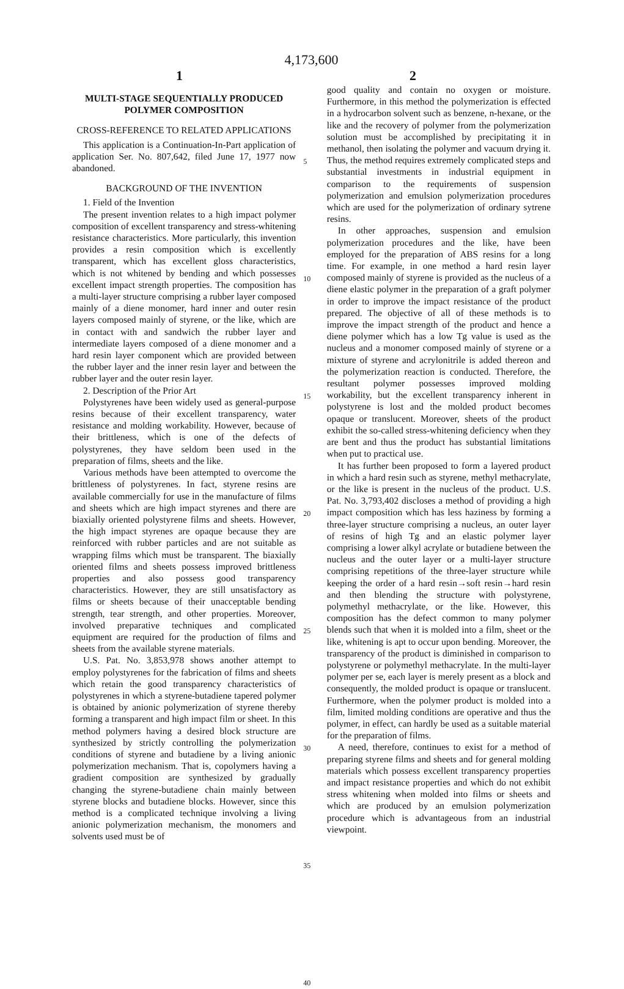4,173,600
1 2
MULTI-STAGE SEQUENTIALLY PRODUCED POLYMER COMPOSITION
CROSS-REFERENCE TO RELATED APPLICATIONS
This application is a Continuation-In-Part application of application Ser. No. 807,642, filed June 17, 1977 now abandoned.
BACKGROUND OF THE INVENTION
1. Field of the Invention
The present invention relates to a high impact polymer composition of excellent transparency and stress-whitening resistance characteristics. More particularly, this invention provides a resin composition which is excellently transparent, which has excellent gloss characteristics, which is not whitened by bending and which possesses excellent impact strength properties. The composition has a multi-layer structure comprising a rubber layer composed mainly of a diene monomer, hard inner and outer resin layers composed mainly of styrene, or the like, which are in contact with and sandwich the rubber layer and intermediate layers composed of a diene monomer and a hard resin layer component which are provided between the rubber layer and the inner resin layer and between the rubber layer and the outer resin layer.
2. Description of the Prior Art
Polystyrenes have been widely used as general-purpose resins because of their excellent transparency, water resistance and molding workability. However, because of their brittleness, which is one of the defects of polystyrenes, they have seldom been used in the preparation of films, sheets and the like.
Various methods have been attempted to overcome the brittleness of polystyrenes. In fact, styrene resins are available commercially for use in the manufacture of films and sheets which are high impact styrenes and there are biaxially oriented polystyrene films and sheets. However, the high impact styrenes are opaque because they are reinforced with rubber particles and are not suitable as wrapping films which must be transparent. The biaxially oriented films and sheets possess improved brittleness properties and also possess good transparency characteristics. However, they are still unsatisfactory as films or sheets because of their unacceptable bending strength, tear strength, and other properties. Moreover, involved preparative techniques and complicated equipment are required for the production of films and sheets from the available styrene materials.
U.S. Pat. No. 3,853,978 shows another attempt to employ polystyrenes for the fabrication of films and sheets which retain the good transparency characteristics of polystyrenes in which a styrene-butadiene tapered polymer is obtained by anionic polymerization of styrene thereby forming a transparent and high impact film or sheet. In this method polymers having a desired block structure are synthesized by strictly controlling the polymerization conditions of styrene and butadiene by a living anionic polymerization mechanism. That is, copolymers having a gradient composition are synthesized by gradually changing the styrene-butadiene chain mainly between styrene blocks and butadiene blocks. However, since this method is a complicated technique involving a living anionic polymerization mechanism, the monomers and solvents used must be of
5
10
15
20
25
30
35
40
good quality and contain no oxygen or moisture. Furthermore, in this method the polymerization is effected in a hydrocarbon solvent such as benzene, n-hexane, or the like and the recovery of polymer from the polymerization solution must be accomplished by precipitating it in methanol, then isolating the polymer and vacuum drying it. Thus, the method requires extremely complicated steps and substantial investments in industrial equipment in comparison to the requirements of suspension polymerization and emulsion polymerization procedures which are used for the polymerization of ordinary sytrene resins.
In other approaches, suspension and emulsion polymerization procedures and the like, have been employed for the preparation of ABS resins for a long time. For example, in one method a hard resin layer composed mainly of styrene is provided as the nucleus of a diene elastic polymer in the preparation of a graft polymer in order to improve the impact resistance of the product prepared. The objective of all of these methods is to improve the impact strength of the product and hence a diene polymer which has a low Tg value is used as the nucleus and a monomer composed mainly of styrene or a mixture of styrene and acrylonitrile is added thereon and the polymerization reaction is conducted. Therefore, the resultant polymer possesses improved molding workability, but the excellent transparency inherent in polystyrene is lost and the molded product becomes opaque or translucent. Moreover, sheets of the product exhibit the so-called stress-whitening deficiency when they are bent and thus the product has substantial limitations when put to practical use.
It has further been proposed to form a layered product in which a hard resin such as styrene, methyl methacrylate, or the like is present in the nucleus of the product. U.S. Pat. No. 3,793,402 discloses a method of providing a high impact composition which has less haziness by forming a three-layer structure comprising a nucleus, an outer layer of resins of high Tg and an elastic polymer layer comprising a lower alkyl acrylate or butadiene between the nucleus and the outer layer or a multi-layer structure comprising repetitions of the three-layer structure while keeping the order of a hard resin→soft resin→hard resin and then blending the structure with polystyrene, polymethyl methacrylate, or the like. However, this composition has the defect common to many polymer blends such that when it is molded into a film, sheet or the like, whitening is apt to occur upon bending. Moreover, the transparency of the product is diminished in comparison to polystyrene or polymethyl methacrylate. In the multi-layer polymer per se, each layer is merely present as a block and consequently, the molded product is opaque or translucent. Furthermore, when the polymer product is molded into a film, limited molding conditions are operative and thus the polymer, in effect, can hardly be used as a suitable material for the preparation of films.
A need, therefore, continues to exist for a method of preparing styrene films and sheets and for general molding materials which possess excellent transparency properties and impact resistance properties and which do not exhibit stress whitening when molded into films or sheets and which are produced by an emulsion polymerization procedure which is advantageous from an industrial viewpoint.